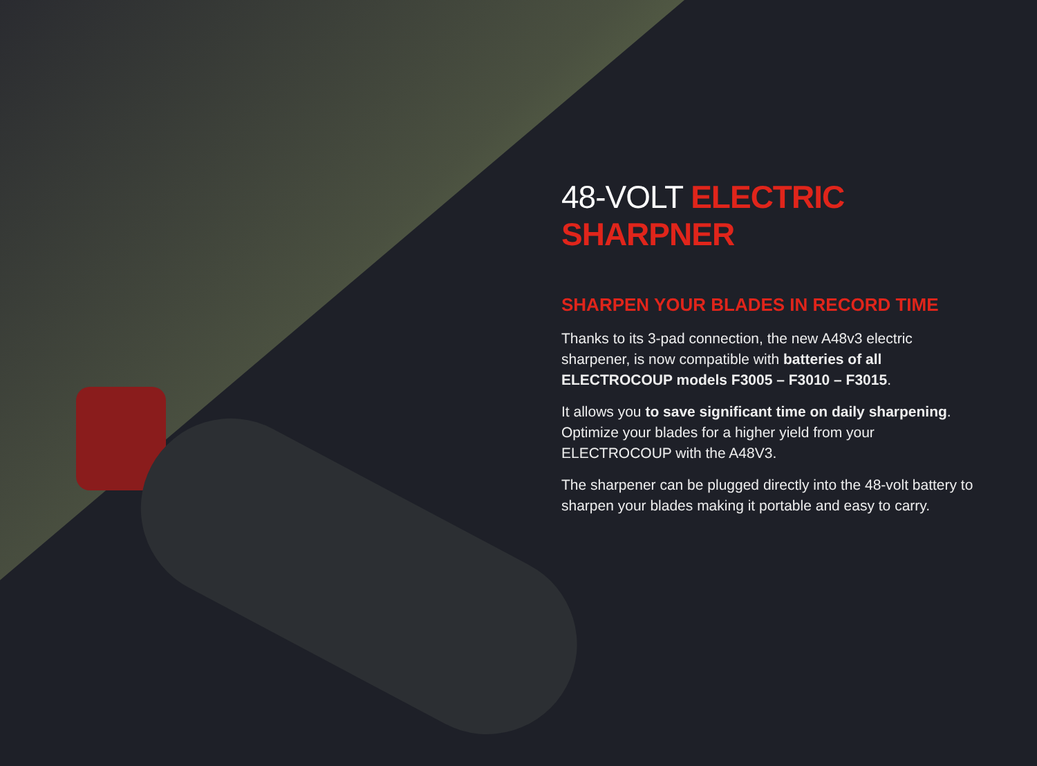48-VOLT ELECTRIC SHARPNER
SHARPEN YOUR BLADES IN RECORD TIME
Thanks to its 3-pad connection, the new A48v3 electric sharpener, is now compatible with batteries of all ELECTROCOUP models F3005 – F3010 – F3015.
It allows you to save significant time on daily sharpening. Optimize your blades for a higher yield from your ELECTROCOUP with the A48V3.
The sharpener can be plugged directly into the 48-volt battery to sharpen your blades making it portable and easy to carry.